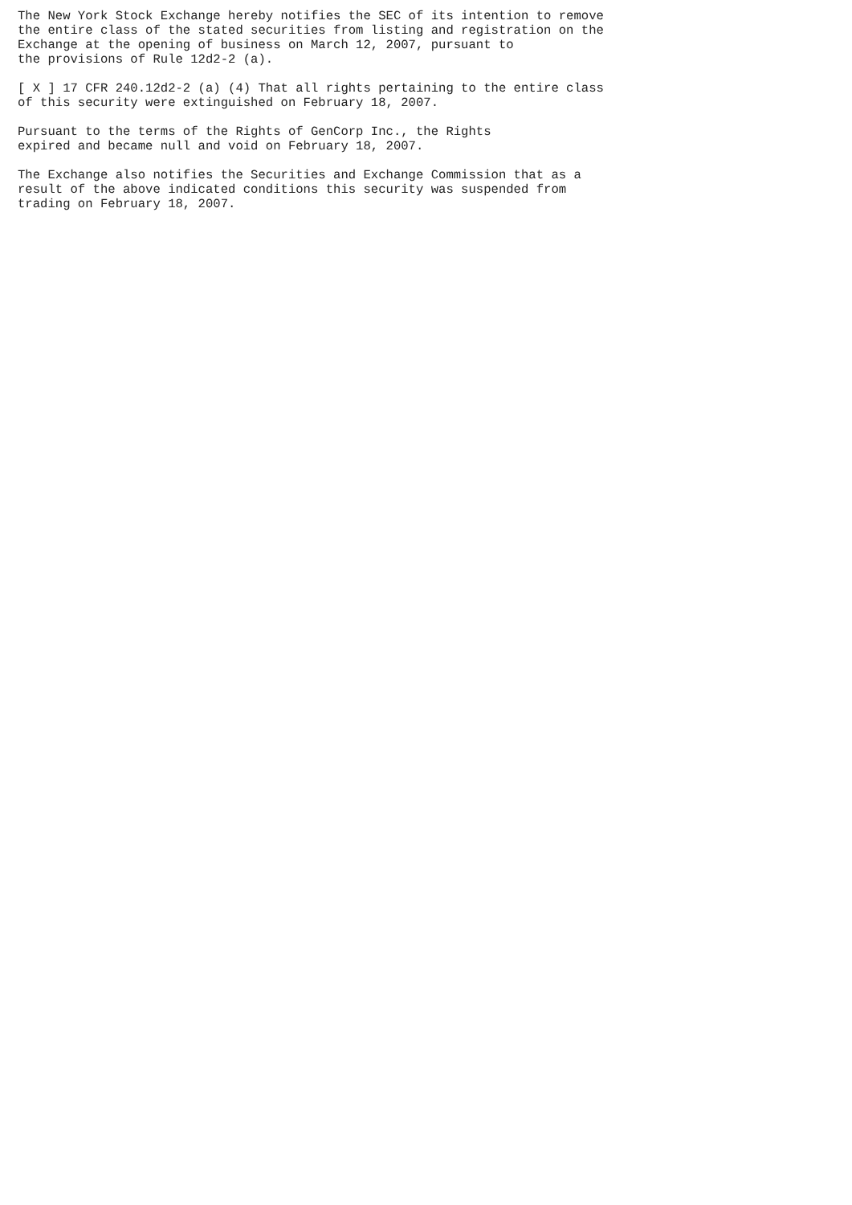The New York Stock Exchange hereby notifies the SEC of its intention to remove
the entire class of the stated securities from listing and registration on the
Exchange at the opening of business on March 12, 2007, pursuant to
the provisions of Rule 12d2-2 (a).

[ X ] 17 CFR 240.12d2-2 (a) (4) That all rights pertaining to the entire class
of this security were extinguished on February 18, 2007.

Pursuant to the terms of the Rights of GenCorp Inc., the Rights
expired and became null and void on February 18, 2007.

The Exchange also notifies the Securities and Exchange Commission that as a
result of the above indicated conditions this security was suspended from
trading on February 18, 2007.